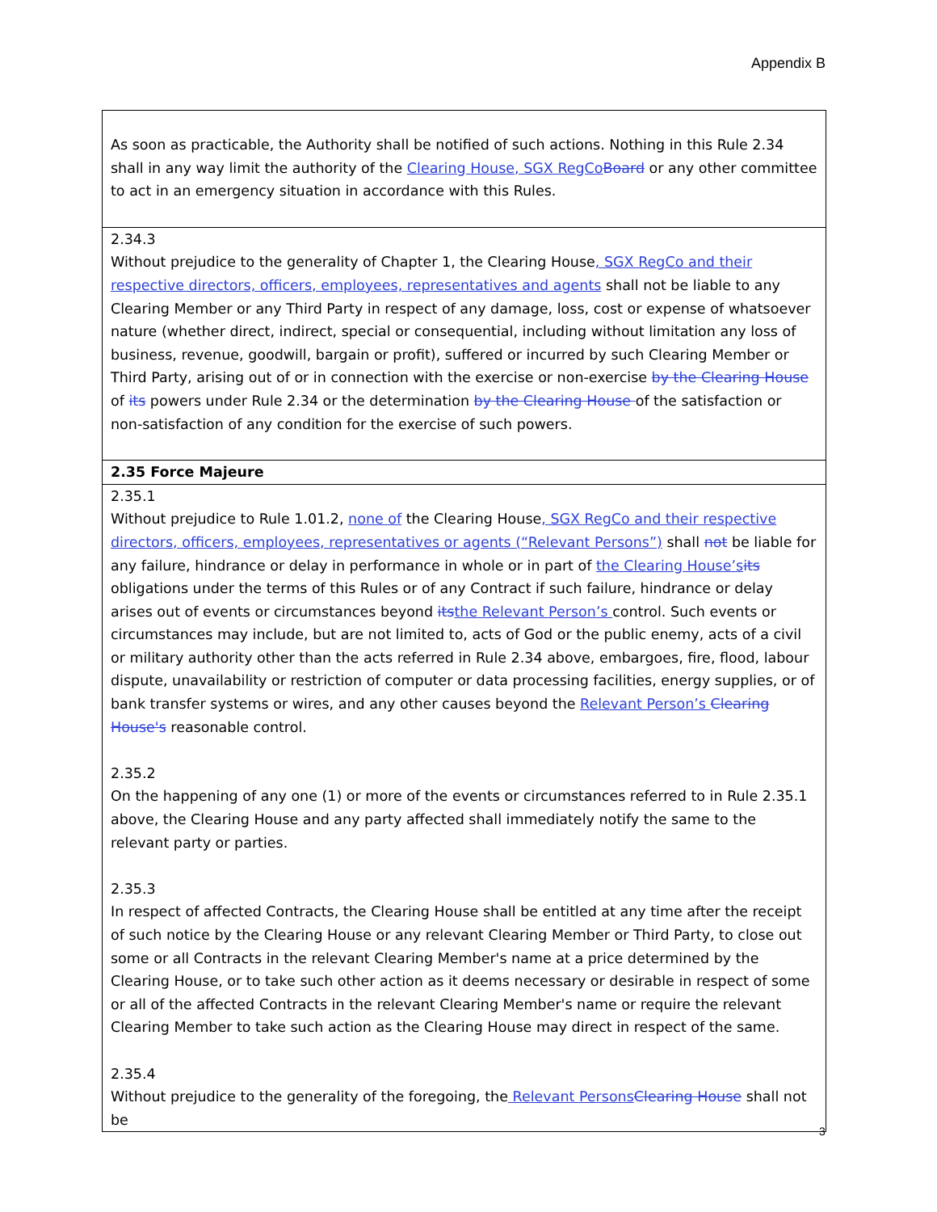Appendix B
| As soon as practicable, the Authority shall be notified of such actions. Nothing in this Rule 2.34 shall in any way limit the authority of the Clearing House, SGX RegCo Board or any other committee to act in an emergency situation in accordance with this Rules. |
| 2.34.3 Without prejudice to the generality of Chapter 1, the Clearing House , SGX RegCo and their respective directors, officers, employees, representatives and agents shall not be liable to any Clearing Member or any Third Party in respect of any damage, loss, cost or expense of whatsoever nature (whether direct, indirect, special or consequential, including without limitation any loss of business, revenue, goodwill, bargain or profit), suffered or incurred by such Clearing Member or Third Party, arising out of or in connection with the exercise or non-exercise by the Clearing House of its powers under Rule 2.34 or the determination by the Clearing House of the satisfaction or non-satisfaction of any condition for the exercise of such powers. |
| 2.35 Force Majeure |
| 2.35.1 Without prejudice to Rule 1.01.2, none of the Clearing House , SGX RegCo and their respective directors, officers, employees, representatives or agents (“Relevant Persons”) shall not be liable for any failure, hindrance or delay in performance in whole or in part of the Clearing House’s its obligations under the terms of this Rules or of any Contract if such failure, hindrance or delay arises out of events or circumstances beyond its the Relevant Person’s control. Such events or circumstances may include, but are not limited to, acts of God or the public enemy, acts of a civil or military authority other than the acts referred in Rule 2.34 above, embargoes, fire, flood, labour dispute, unavailability or restriction of computer or data processing facilities, energy supplies, or of bank transfer systems or wires, and any other causes beyond the Relevant Person’s Clearing House's reasonable control. 2.35.2 On the happening of any one (1) or more of the events or circumstances referred to in Rule 2.35.1 above, the Clearing House and any party affected shall immediately notify the same to the relevant party or parties. 2.35.3 In respect of affected Contracts, the Clearing House shall be entitled at any time after the receipt of such notice by the Clearing House or any relevant Clearing Member or Third Party, to close out some or all Contracts in the relevant Clearing Member's name at a price determined by the Clearing House, or to take such other action as it deems necessary or desirable in respect of some or all of the affected Contracts in the relevant Clearing Member's name or require the relevant Clearing Member to take such action as the Clearing House may direct in respect of the same. 2.35.4 Without prejudice to the generality of the foregoing, the Relevant Persons Clearing House shall not be |
3